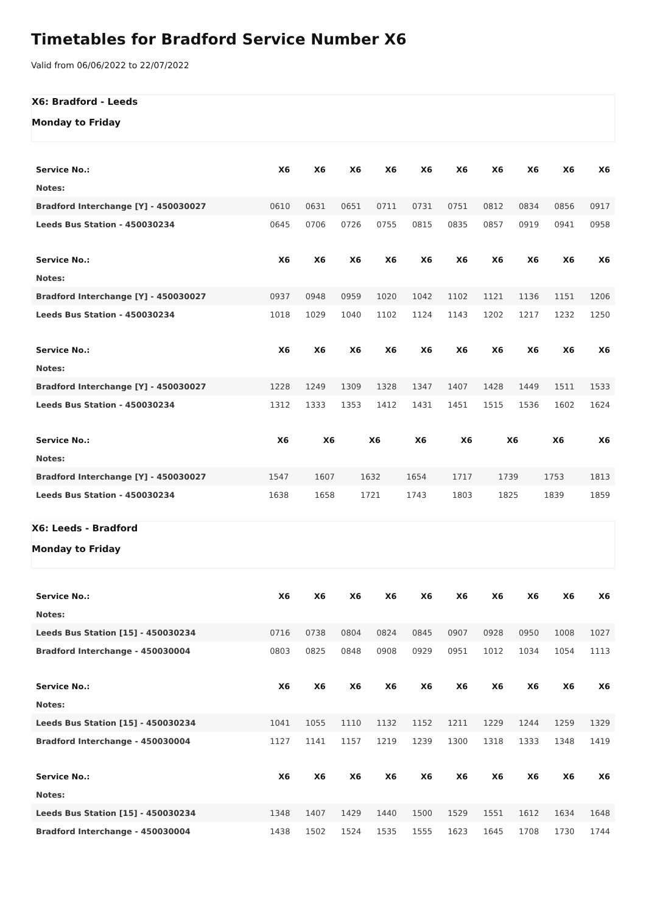Timetables for Bradford Service Number X6
Valid from 06/06/2022 to 22/07/2022
X6: Bradford - Leeds
Monday to Friday
| Service No.: | | X6 | X6 | X6 | X6 | X6 | X6 | X6 | X6 | X6 | X6 |
| --- | --- | --- | --- | --- | --- | --- | --- | --- | --- | --- | --- |
| Notes: | | | | | | | | | | | |
| Bradford Interchange [Y] - 450030027 | | 0610 | 0631 | 0651 | 0711 | 0731 | 0751 | 0812 | 0834 | 0856 | 0917 |
| Leeds Bus Station - 450030234 | | 0645 | 0706 | 0726 | 0755 | 0815 | 0835 | 0857 | 0919 | 0941 | 0958 |
| Service No.: | | X6 | X6 | X6 | X6 | X6 | X6 | X6 | X6 | X6 | X6 |
| --- | --- | --- | --- | --- | --- | --- | --- | --- | --- | --- | --- |
| Notes: | | | | | | | | | | | |
| Bradford Interchange [Y] - 450030027 | | 0937 | 0948 | 0959 | 1020 | 1042 | 1102 | 1121 | 1136 | 1151 | 1206 |
| Leeds Bus Station - 450030234 | | 1018 | 1029 | 1040 | 1102 | 1124 | 1143 | 1202 | 1217 | 1232 | 1250 |
| Service No.: | | X6 | X6 | X6 | X6 | X6 | X6 | X6 | X6 | X6 | X6 |
| --- | --- | --- | --- | --- | --- | --- | --- | --- | --- | --- | --- |
| Notes: | | | | | | | | | | | |
| Bradford Interchange [Y] - 450030027 | | 1228 | 1249 | 1309 | 1328 | 1347 | 1407 | 1428 | 1449 | 1511 | 1533 |
| Leeds Bus Station - 450030234 | | 1312 | 1333 | 1353 | 1412 | 1431 | 1451 | 1515 | 1536 | 1602 | 1624 |
| Service No.: | X6 | X6 | X6 | X6 | X6 | X6 | X6 | X6 |
| --- | --- | --- | --- | --- | --- | --- | --- | --- |
| Notes: | | | | | | | | |
| Bradford Interchange [Y] - 450030027 | 1547 | 1607 | 1632 | 1654 | 1717 | 1739 | 1753 | 1813 |
| Leeds Bus Station - 450030234 | 1638 | 1658 | 1721 | 1743 | 1803 | 1825 | 1839 | 1859 |
X6: Leeds - Bradford
Monday to Friday
| Service No.: | | X6 | X6 | X6 | X6 | X6 | X6 | X6 | X6 | X6 | X6 |
| --- | --- | --- | --- | --- | --- | --- | --- | --- | --- | --- | --- |
| Notes: | | | | | | | | | | | |
| Leeds Bus Station [15] - 450030234 | | 0716 | 0738 | 0804 | 0824 | 0845 | 0907 | 0928 | 0950 | 1008 | 1027 |
| Bradford Interchange - 450030004 | | 0803 | 0825 | 0848 | 0908 | 0929 | 0951 | 1012 | 1034 | 1054 | 1113 |
| Service No.: | | X6 | X6 | X6 | X6 | X6 | X6 | X6 | X6 | X6 | X6 |
| --- | --- | --- | --- | --- | --- | --- | --- | --- | --- | --- | --- |
| Notes: | | | | | | | | | | | |
| Leeds Bus Station [15] - 450030234 | | 1041 | 1055 | 1110 | 1132 | 1152 | 1211 | 1229 | 1244 | 1259 | 1329 |
| Bradford Interchange - 450030004 | | 1127 | 1141 | 1157 | 1219 | 1239 | 1300 | 1318 | 1333 | 1348 | 1419 |
| Service No.: | | X6 | X6 | X6 | X6 | X6 | X6 | X6 | X6 | X6 | X6 |
| --- | --- | --- | --- | --- | --- | --- | --- | --- | --- | --- | --- |
| Notes: | | | | | | | | | | | |
| Leeds Bus Station [15] - 450030234 | | 1348 | 1407 | 1429 | 1440 | 1500 | 1529 | 1551 | 1612 | 1634 | 1648 |
| Bradford Interchange - 450030004 | | 1438 | 1502 | 1524 | 1535 | 1555 | 1623 | 1645 | 1708 | 1730 | 1744 |